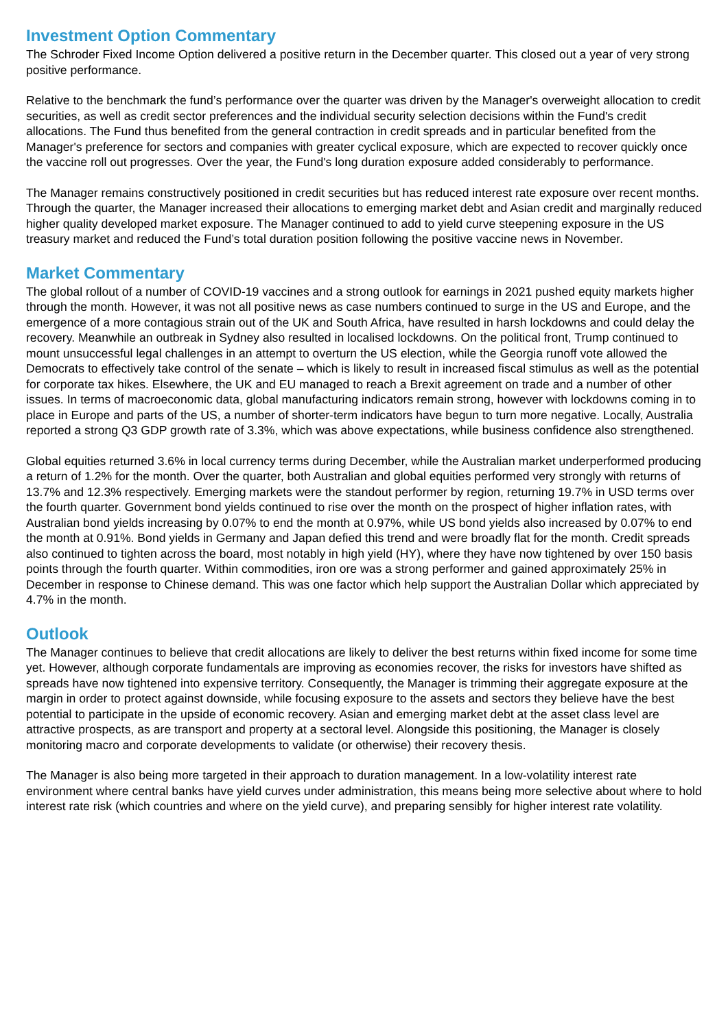Investment Option Commentary
The Schroder Fixed Income Option delivered a positive return in the December quarter. This closed out a year of very strong positive performance.
Relative to the benchmark the fund’s performance over the quarter was driven by the Manager's overweight allocation to credit securities, as well as credit sector preferences and the individual security selection decisions within the Fund's credit allocations. The Fund thus benefited from the general contraction in credit spreads and in particular benefited from the Manager's preference for sectors and companies with greater cyclical exposure, which are expected to recover quickly once the vaccine roll out progresses. Over the year, the Fund's long duration exposure added considerably to performance.
The Manager remains constructively positioned in credit securities but has reduced interest rate exposure over recent months. Through the quarter, the Manager increased their allocations to emerging market debt and Asian credit and marginally reduced higher quality developed market exposure. The Manager continued to add to yield curve steepening exposure in the US treasury market and reduced the Fund’s total duration position following the positive vaccine news in November.
Market Commentary
The global rollout of a number of COVID-19 vaccines and a strong outlook for earnings in 2021 pushed equity markets higher through the month. However, it was not all positive news as case numbers continued to surge in the US and Europe, and the emergence of a more contagious strain out of the UK and South Africa, have resulted in harsh lockdowns and could delay the recovery. Meanwhile an outbreak in Sydney also resulted in localised lockdowns. On the political front, Trump continued to mount unsuccessful legal challenges in an attempt to overturn the US election, while the Georgia runoff vote allowed the Democrats to effectively take control of the senate – which is likely to result in increased fiscal stimulus as well as the potential for corporate tax hikes. Elsewhere, the UK and EU managed to reach a Brexit agreement on trade and a number of other issues. In terms of macroeconomic data, global manufacturing indicators remain strong, however with lockdowns coming in to place in Europe and parts of the US, a number of shorter-term indicators have begun to turn more negative. Locally, Australia reported a strong Q3 GDP growth rate of 3.3%, which was above expectations, while business confidence also strengthened.
Global equities returned 3.6% in local currency terms during December, while the Australian market underperformed producing a return of 1.2% for the month. Over the quarter, both Australian and global equities performed very strongly with returns of 13.7% and 12.3% respectively. Emerging markets were the standout performer by region, returning 19.7% in USD terms over the fourth quarter. Government bond yields continued to rise over the month on the prospect of higher inflation rates, with Australian bond yields increasing by 0.07% to end the month at 0.97%, while US bond yields also increased by 0.07% to end the month at 0.91%. Bond yields in Germany and Japan defied this trend and were broadly flat for the month. Credit spreads also continued to tighten across the board, most notably in high yield (HY), where they have now tightened by over 150 basis points through the fourth quarter. Within commodities, iron ore was a strong performer and gained approximately 25% in December in response to Chinese demand. This was one factor which help support the Australian Dollar which appreciated by 4.7% in the month.
Outlook
The Manager continues to believe that credit allocations are likely to deliver the best returns within fixed income for some time yet. However, although corporate fundamentals are improving as economies recover, the risks for investors have shifted as spreads have now tightened into expensive territory. Consequently, the Manager is trimming their aggregate exposure at the margin in order to protect against downside, while focusing exposure to the assets and sectors they believe have the best potential to participate in the upside of economic recovery. Asian and emerging market debt at the asset class level are attractive prospects, as are transport and property at a sectoral level. Alongside this positioning, the Manager is closely monitoring macro and corporate developments to validate (or otherwise) their recovery thesis.
The Manager is also being more targeted in their approach to duration management. In a low-volatility interest rate environment where central banks have yield curves under administration, this means being more selective about where to hold interest rate risk (which countries and where on the yield curve), and preparing sensibly for higher interest rate volatility.